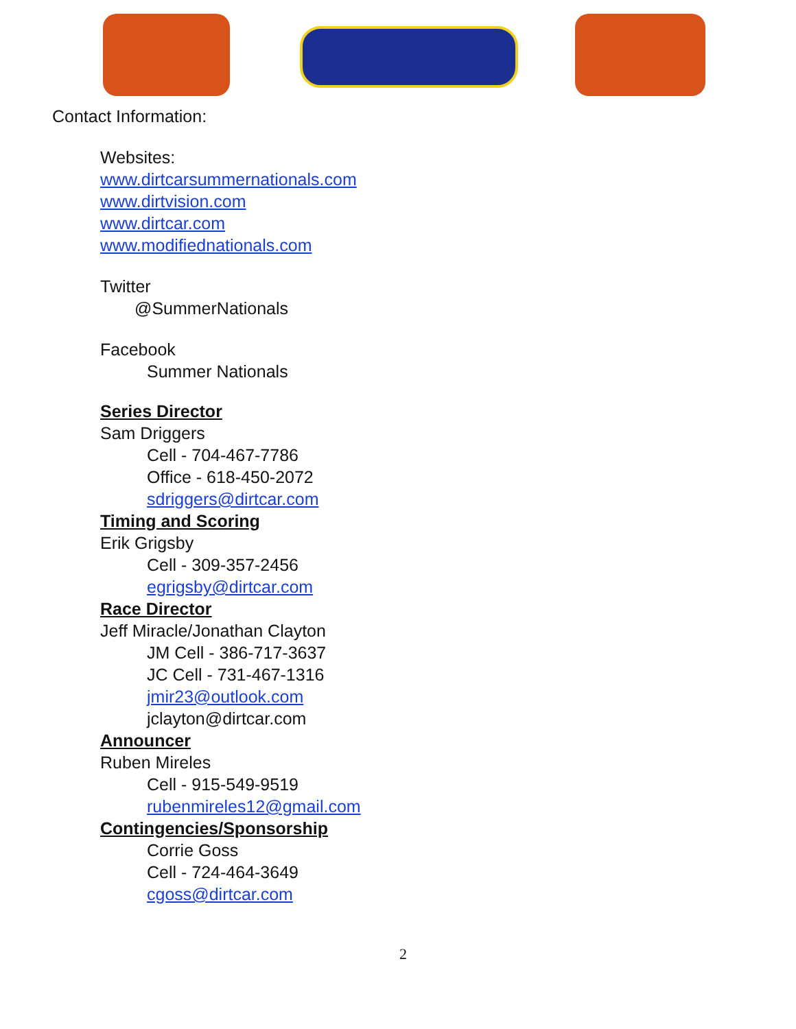Contact Information:
Websites:
www.dirtcarsummernationals.com
www.dirtvision.com
www.dirtcar.com
www.modifiednationals.com
Twitter
@SummerNationals
Facebook
Summer Nationals
Series Director
Sam Driggers
Cell - 704-467-7786
Office - 618-450-2072
sdriggers@dirtcar.com
Timing and Scoring
Erik Grigsby
Cell - 309-357-2456
egrigsby@dirtcar.com
Race Director
Jeff Miracle/Jonathan Clayton
JM Cell - 386-717-3637
JC Cell - 731-467-1316
jmir23@outlook.com
jclayton@dirtcar.com
Announcer
Ruben Mireles
Cell - 915-549-9519
rubenmireles12@gmail.com
Contingencies/Sponsorship
Corrie Goss
Cell - 724-464-3649
cgoss@dirtcar.com
2